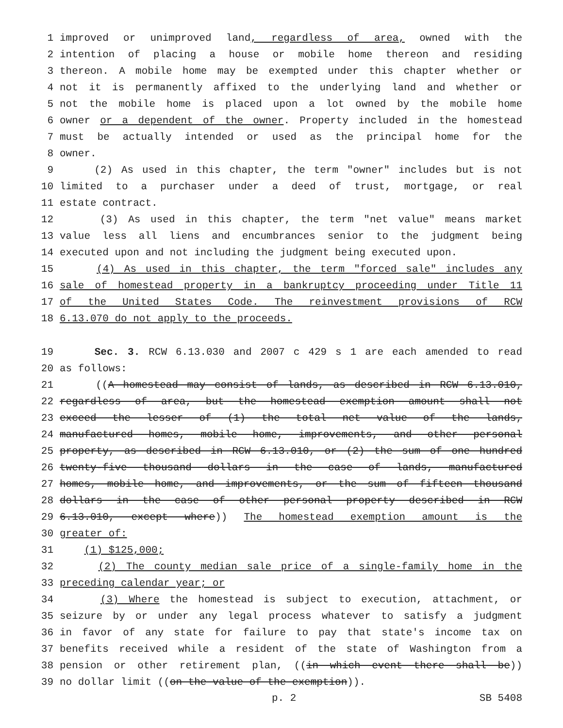1 improved or unimproved land, regardless of area, owned with the
2 intention of placing a house or mobile home thereon and residing
3 thereon. A mobile home may be exempted under this chapter whether or
4 not it is permanently affixed to the underlying land and whether or
5 not the mobile home is placed upon a lot owned by the mobile home
6 owner or a dependent of the owner. Property included in the homestead
7 must be actually intended or used as the principal home for the
8 owner.
9 (2) As used in this chapter, the term "owner" includes but is not
10 limited to a purchaser under a deed of trust, mortgage, or real
11 estate contract.
12 (3) As used in this chapter, the term "net value" means market
13 value less all liens and encumbrances senior to the judgment being
14 executed upon and not including the judgment being executed upon.
15 (4) As used in this chapter, the term "forced sale" includes any
16 sale of homestead property in a bankruptcy proceeding under Title 11
17 of the United States Code. The reinvestment provisions of RCW
18 6.13.070 do not apply to the proceeds.
19 Sec. 3. RCW 6.13.030 and 2007 c 429 s 1 are each amended to read
20 as follows:
21 ((A homestead may consist of lands, as described in RCW 6.13.010,
22 regardless of area, but the homestead exemption amount shall not
23 exceed the lesser of (1) the total net value of the lands,
24 manufactured homes, mobile home, improvements, and other personal
25 property, as described in RCW 6.13.010, or (2) the sum of one hundred
26 twenty-five thousand dollars in the case of lands, manufactured
27 homes, mobile home, and improvements, or the sum of fifteen thousand
28 dollars in the case of other personal property described in RCW
29 6.13.010, except where)) The homestead exemption amount is the
30 greater of:
31 (1) $125,000;
32 (2) The county median sale price of a single-family home in the
33 preceding calendar year; or
34 (3) Where the homestead is subject to execution, attachment, or
35 seizure by or under any legal process whatever to satisfy a judgment
36 in favor of any state for failure to pay that state's income tax on
37 benefits received while a resident of the state of Washington from a
38 pension or other retirement plan, ((in which event there shall be))
39 no dollar limit ((on the value of the exemption)).
p. 2 SB 5408